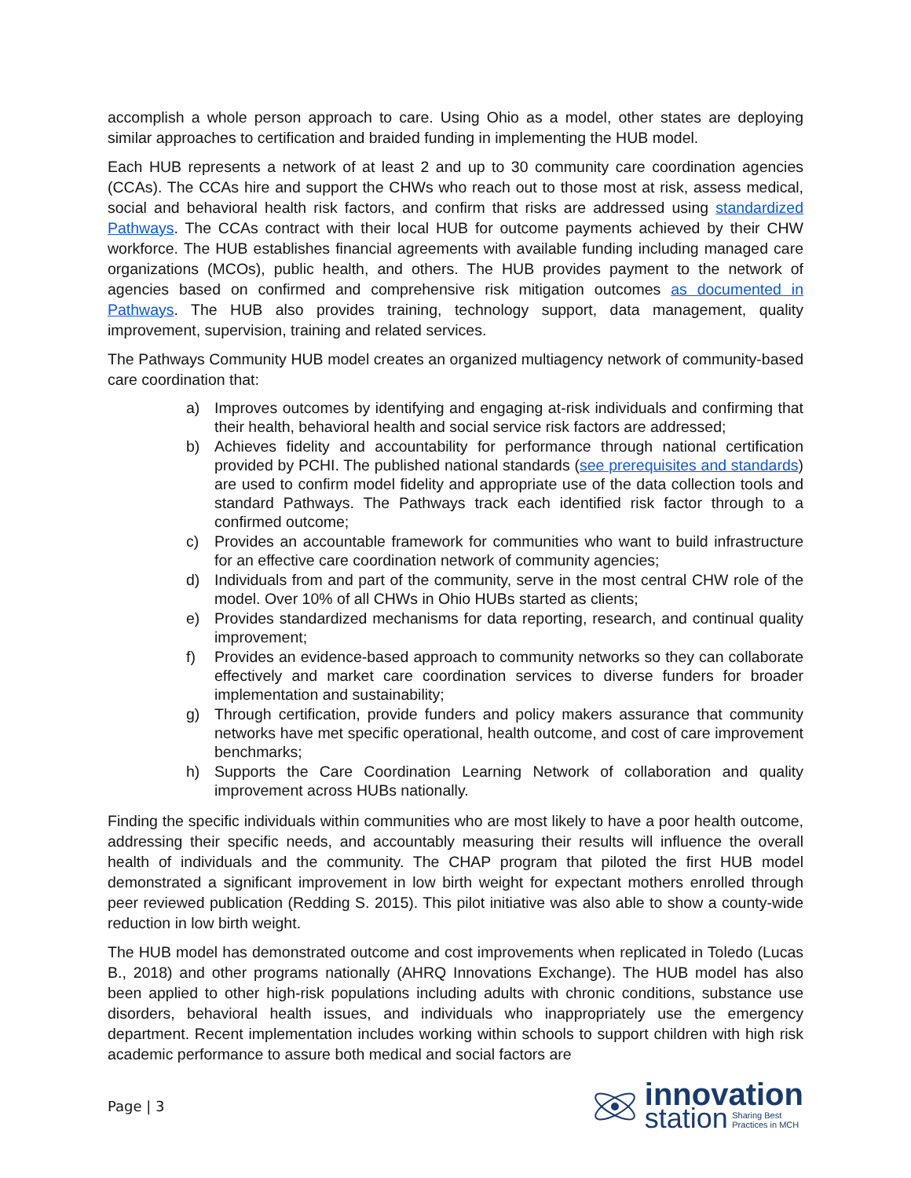accomplish a whole person approach to care. Using Ohio as a model, other states are deploying similar approaches to certification and braided funding in implementing the HUB model.
Each HUB represents a network of at least 2 and up to 30 community care coordination agencies (CCAs). The CCAs hire and support the CHWs who reach out to those most at risk, assess medical, social and behavioral health risk factors, and confirm that risks are addressed using standardized Pathways. The CCAs contract with their local HUB for outcome payments achieved by their CHW workforce. The HUB establishes financial agreements with available funding including managed care organizations (MCOs), public health, and others. The HUB provides payment to the network of agencies based on confirmed and comprehensive risk mitigation outcomes as documented in Pathways. The HUB also provides training, technology support, data management, quality improvement, supervision, training and related services.
The Pathways Community HUB model creates an organized multiagency network of community-based care coordination that:
a) Improves outcomes by identifying and engaging at-risk individuals and confirming that their health, behavioral health and social service risk factors are addressed;
b) Achieves fidelity and accountability for performance through national certification provided by PCHI. The published national standards (see prerequisites and standards) are used to confirm model fidelity and appropriate use of the data collection tools and standard Pathways. The Pathways track each identified risk factor through to a confirmed outcome;
c) Provides an accountable framework for communities who want to build infrastructure for an effective care coordination network of community agencies;
d) Individuals from and part of the community, serve in the most central CHW role of the model. Over 10% of all CHWs in Ohio HUBs started as clients;
e) Provides standardized mechanisms for data reporting, research, and continual quality improvement;
f) Provides an evidence-based approach to community networks so they can collaborate effectively and market care coordination services to diverse funders for broader implementation and sustainability;
g) Through certification, provide funders and policy makers assurance that community networks have met specific operational, health outcome, and cost of care improvement benchmarks;
h) Supports the Care Coordination Learning Network of collaboration and quality improvement across HUBs nationally.
Finding the specific individuals within communities who are most likely to have a poor health outcome, addressing their specific needs, and accountably measuring their results will influence the overall health of individuals and the community. The CHAP program that piloted the first HUB model demonstrated a significant improvement in low birth weight for expectant mothers enrolled through peer reviewed publication (Redding S. 2015). This pilot initiative was also able to show a county-wide reduction in low birth weight.
The HUB model has demonstrated outcome and cost improvements when replicated in Toledo (Lucas B., 2018) and other programs nationally (AHRQ Innovations Exchange). The HUB model has also been applied to other high-risk populations including adults with chronic conditions, substance use disorders, behavioral health issues, and individuals who inappropriately use the emergency department. Recent implementation includes working within schools to support children with high risk academic performance to assure both medical and social factors are
Page | 3
innovation
station Sharing Best
Practices in MCH